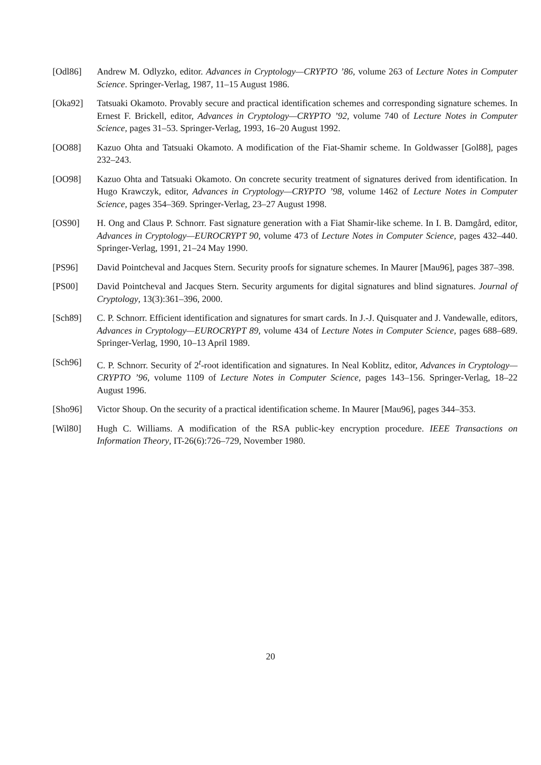[Odl86] Andrew M. Odlyzko, editor. Advances in Cryptology—CRYPTO ’86, volume 263 of Lecture Notes in Computer Science. Springer-Verlag, 1987, 11–15 August 1986.
[Oka92] Tatsuaki Okamoto. Provably secure and practical identification schemes and corresponding signature schemes. In Ernest F. Brickell, editor, Advances in Cryptology—CRYPTO ’92, volume 740 of Lecture Notes in Computer Science, pages 31–53. Springer-Verlag, 1993, 16–20 August 1992.
[OO88] Kazuo Ohta and Tatsuaki Okamoto. A modification of the Fiat-Shamir scheme. In Goldwasser [Gol88], pages 232–243.
[OO98] Kazuo Ohta and Tatsuaki Okamoto. On concrete security treatment of signatures derived from identification. In Hugo Krawczyk, editor, Advances in Cryptology—CRYPTO ’98, volume 1462 of Lecture Notes in Computer Science, pages 354–369. Springer-Verlag, 23–27 August 1998.
[OS90] H. Ong and Claus P. Schnorr. Fast signature generation with a Fiat Shamir-like scheme. In I. B. Damgård, editor, Advances in Cryptology—EUROCRYPT 90, volume 473 of Lecture Notes in Computer Science, pages 432–440. Springer-Verlag, 1991, 21–24 May 1990.
[PS96] David Pointcheval and Jacques Stern. Security proofs for signature schemes. In Maurer [Mau96], pages 387–398.
[PS00] David Pointcheval and Jacques Stern. Security arguments for digital signatures and blind signatures. Journal of Cryptology, 13(3):361–396, 2000.
[Sch89] C. P. Schnorr. Efficient identification and signatures for smart cards. In J.-J. Quisquater and J. Vandewalle, editors, Advances in Cryptology—EUROCRYPT 89, volume 434 of Lecture Notes in Computer Science, pages 688–689. Springer-Verlag, 1990, 10–13 April 1989.
[Sch96] C. P. Schnorr. Security of 2<sup>t</sup>-root identification and signatures. In Neal Koblitz, editor, Advances in Cryptology—CRYPTO ’96, volume 1109 of Lecture Notes in Computer Science, pages 143–156. Springer-Verlag, 18–22 August 1996.
[Sho96] Victor Shoup. On the security of a practical identification scheme. In Maurer [Mau96], pages 344–353.
[Wil80] Hugh C. Williams. A modification of the RSA public-key encryption procedure. IEEE Transactions on Information Theory, IT-26(6):726–729, November 1980.
20